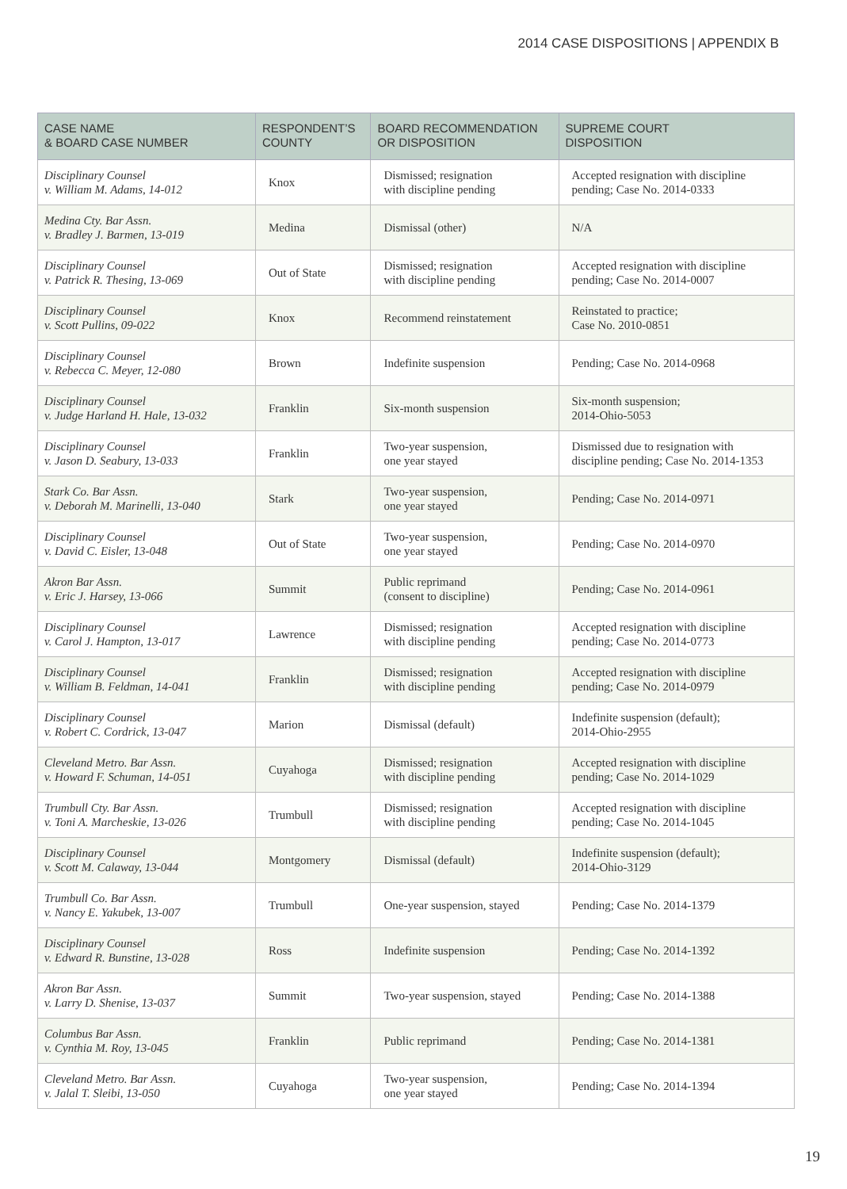2014 CASE DISPOSITIONS | APPENDIX B
| CASE NAME & BOARD CASE NUMBER | RESPONDENT’S COUNTY | BOARD RECOMMENDATION OR DISPOSITION | SUPREME COURT DISPOSITION |
| --- | --- | --- | --- |
| Disciplinary Counsel v. William M. Adams, 14-012 | Knox | Dismissed; resignation with discipline pending | Accepted resignation with discipline pending; Case No. 2014-0333 |
| Medina Cty. Bar Assn. v. Bradley J. Barmen, 13-019 | Medina | Dismissal (other) | N/A |
| Disciplinary Counsel v. Patrick R. Thesing, 13-069 | Out of State | Dismissed; resignation with discipline pending | Accepted resignation with discipline pending; Case No. 2014-0007 |
| Disciplinary Counsel v. Scott Pullins, 09-022 | Knox | Recommend reinstatement | Reinstated to practice; Case No. 2010-0851 |
| Disciplinary Counsel v. Rebecca C. Meyer, 12-080 | Brown | Indefinite suspension | Pending; Case No. 2014-0968 |
| Disciplinary Counsel v. Judge Harland H. Hale, 13-032 | Franklin | Six-month suspension | Six-month suspension; 2014-Ohio-5053 |
| Disciplinary Counsel v. Jason D. Seabury, 13-033 | Franklin | Two-year suspension, one year stayed | Dismissed due to resignation with discipline pending; Case No. 2014-1353 |
| Stark Co. Bar Assn. v. Deborah M. Marinelli, 13-040 | Stark | Two-year suspension, one year stayed | Pending; Case No. 2014-0971 |
| Disciplinary Counsel v. David C. Eisler, 13-048 | Out of State | Two-year suspension, one year stayed | Pending; Case No. 2014-0970 |
| Akron Bar Assn. v. Eric J. Harsey, 13-066 | Summit | Public reprimand (consent to discipline) | Pending; Case No. 2014-0961 |
| Disciplinary Counsel v. Carol J. Hampton, 13-017 | Lawrence | Dismissed; resignation with discipline pending | Accepted resignation with discipline pending; Case No. 2014-0773 |
| Disciplinary Counsel v. William B. Feldman, 14-041 | Franklin | Dismissed; resignation with discipline pending | Accepted resignation with discipline pending; Case No. 2014-0979 |
| Disciplinary Counsel v. Robert C. Cordrick, 13-047 | Marion | Dismissal (default) | Indefinite suspension (default); 2014-Ohio-2955 |
| Cleveland Metro. Bar Assn. v. Howard F. Schuman, 14-051 | Cuyahoga | Dismissed; resignation with discipline pending | Accepted resignation with discipline pending; Case No. 2014-1029 |
| Trumbull Cty. Bar Assn. v. Toni A. Marcheskie, 13-026 | Trumbull | Dismissed; resignation with discipline pending | Accepted resignation with discipline pending; Case No. 2014-1045 |
| Disciplinary Counsel v. Scott M. Calaway, 13-044 | Montgomery | Dismissal (default) | Indefinite suspension (default); 2014-Ohio-3129 |
| Trumbull Co. Bar Assn. v. Nancy E. Yakubek, 13-007 | Trumbull | One-year suspension, stayed | Pending; Case No. 2014-1379 |
| Disciplinary Counsel v. Edward R. Bunstine, 13-028 | Ross | Indefinite suspension | Pending; Case No. 2014-1392 |
| Akron Bar Assn. v. Larry D. Shenise, 13-037 | Summit | Two-year suspension, stayed | Pending; Case No. 2014-1388 |
| Columbus Bar Assn. v. Cynthia M. Roy, 13-045 | Franklin | Public reprimand | Pending; Case No. 2014-1381 |
| Cleveland Metro. Bar Assn. v. Jalal T. Sleibi, 13-050 | Cuyahoga | Two-year suspension, one year stayed | Pending; Case No. 2014-1394 |
19